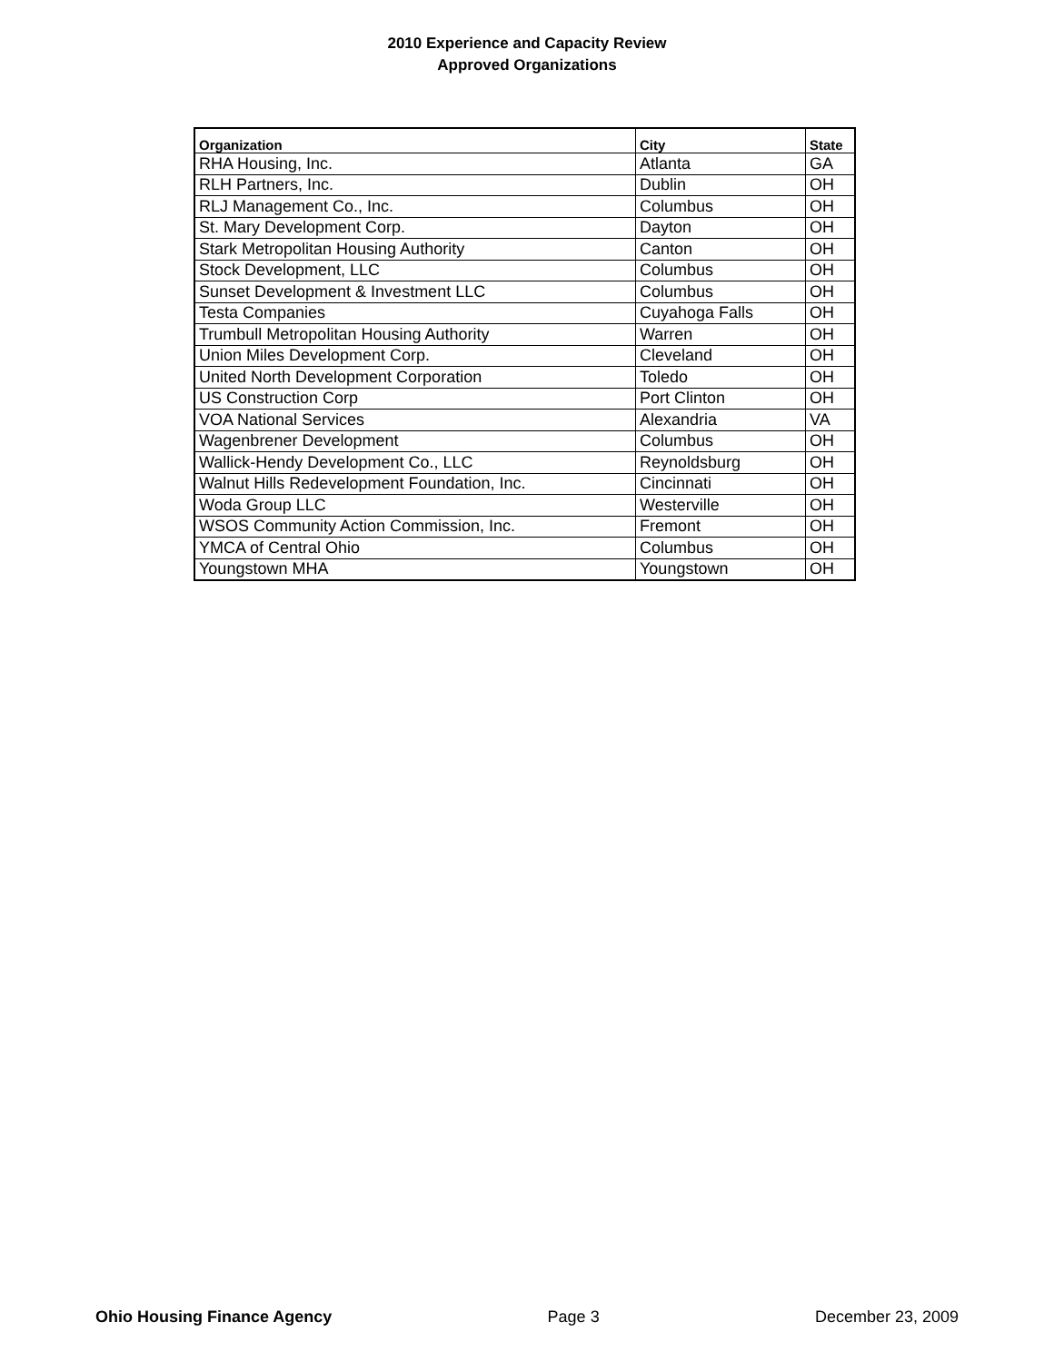2010 Experience and Capacity Review
Approved Organizations
| Organization | City | State |
| --- | --- | --- |
| RHA Housing, Inc. | Atlanta | GA |
| RLH Partners, Inc. | Dublin | OH |
| RLJ Management Co., Inc. | Columbus | OH |
| St. Mary Development Corp. | Dayton | OH |
| Stark Metropolitan Housing Authority | Canton | OH |
| Stock Development, LLC | Columbus | OH |
| Sunset Development & Investment LLC | Columbus | OH |
| Testa Companies | Cuyahoga Falls | OH |
| Trumbull Metropolitan Housing Authority | Warren | OH |
| Union Miles Development Corp. | Cleveland | OH |
| United North Development Corporation | Toledo | OH |
| US Construction Corp | Port Clinton | OH |
| VOA National Services | Alexandria | VA |
| Wagenbrener Development | Columbus | OH |
| Wallick-Hendy Development Co., LLC | Reynoldsburg | OH |
| Walnut Hills Redevelopment Foundation, Inc. | Cincinnati | OH |
| Woda Group LLC | Westerville | OH |
| WSOS Community Action Commission, Inc. | Fremont | OH |
| YMCA of Central Ohio | Columbus | OH |
| Youngstown MHA | Youngstown | OH |
Ohio Housing Finance Agency Page 3 December 23, 2009